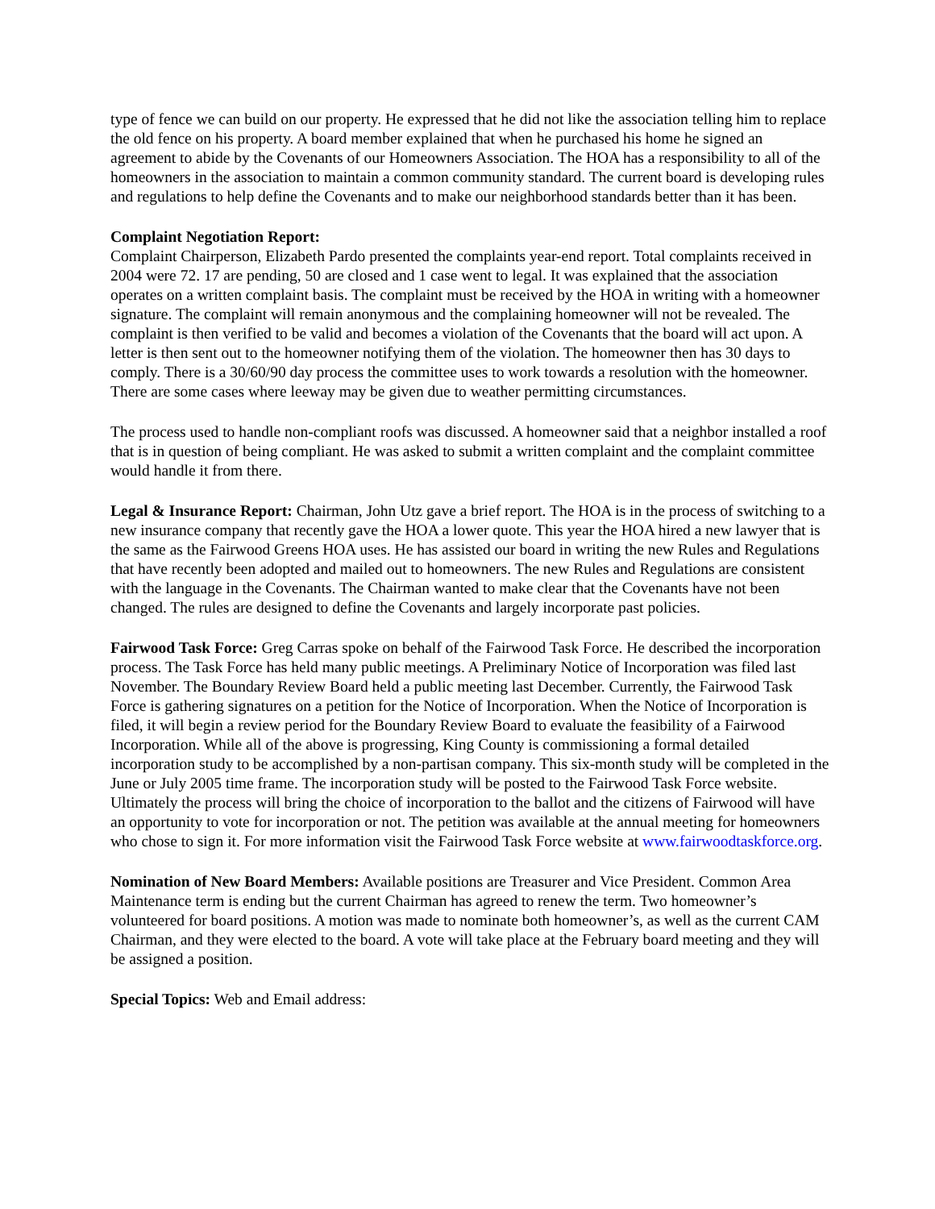type of fence we can build on our property. He expressed that he did not like the association telling him to replace the old fence on his property. A board member explained that when he purchased his home he signed an agreement to abide by the Covenants of our Homeowners Association. The HOA has a responsibility to all of the homeowners in the association to maintain a common community standard. The current board is developing rules and regulations to help define the Covenants and to make our neighborhood standards better than it has been.
Complaint Negotiation Report:
Complaint Chairperson, Elizabeth Pardo presented the complaints year-end report. Total complaints received in 2004 were 72. 17 are pending, 50 are closed and 1 case went to legal. It was explained that the association operates on a written complaint basis. The complaint must be received by the HOA in writing with a homeowner signature. The complaint will remain anonymous and the complaining homeowner will not be revealed. The complaint is then verified to be valid and becomes a violation of the Covenants that the board will act upon. A letter is then sent out to the homeowner notifying them of the violation. The homeowner then has 30 days to comply. There is a 30/60/90 day process the committee uses to work towards a resolution with the homeowner. There are some cases where leeway may be given due to weather permitting circumstances.
The process used to handle non-compliant roofs was discussed. A homeowner said that a neighbor installed a roof that is in question of being compliant. He was asked to submit a written complaint and the complaint committee would handle it from there.
Legal & Insurance Report: Chairman, John Utz gave a brief report. The HOA is in the process of switching to a new insurance company that recently gave the HOA a lower quote. This year the HOA hired a new lawyer that is the same as the Fairwood Greens HOA uses. He has assisted our board in writing the new Rules and Regulations that have recently been adopted and mailed out to homeowners. The new Rules and Regulations are consistent with the language in the Covenants. The Chairman wanted to make clear that the Covenants have not been changed. The rules are designed to define the Covenants and largely incorporate past policies.
Fairwood Task Force: Greg Carras spoke on behalf of the Fairwood Task Force. He described the incorporation process. The Task Force has held many public meetings. A Preliminary Notice of Incorporation was filed last November. The Boundary Review Board held a public meeting last December. Currently, the Fairwood Task Force is gathering signatures on a petition for the Notice of Incorporation. When the Notice of Incorporation is filed, it will begin a review period for the Boundary Review Board to evaluate the feasibility of a Fairwood Incorporation. While all of the above is progressing, King County is commissioning a formal detailed incorporation study to be accomplished by a non-partisan company. This six-month study will be completed in the June or July 2005 time frame. The incorporation study will be posted to the Fairwood Task Force website. Ultimately the process will bring the choice of incorporation to the ballot and the citizens of Fairwood will have an opportunity to vote for incorporation or not. The petition was available at the annual meeting for homeowners who chose to sign it. For more information visit the Fairwood Task Force website at www.fairwoodtaskforce.org.
Nomination of New Board Members: Available positions are Treasurer and Vice President. Common Area Maintenance term is ending but the current Chairman has agreed to renew the term. Two homeowner’s volunteered for board positions. A motion was made to nominate both homeowner’s, as well as the current CAM Chairman, and they were elected to the board. A vote will take place at the February board meeting and they will be assigned a position.
Special Topics: Web and Email address: